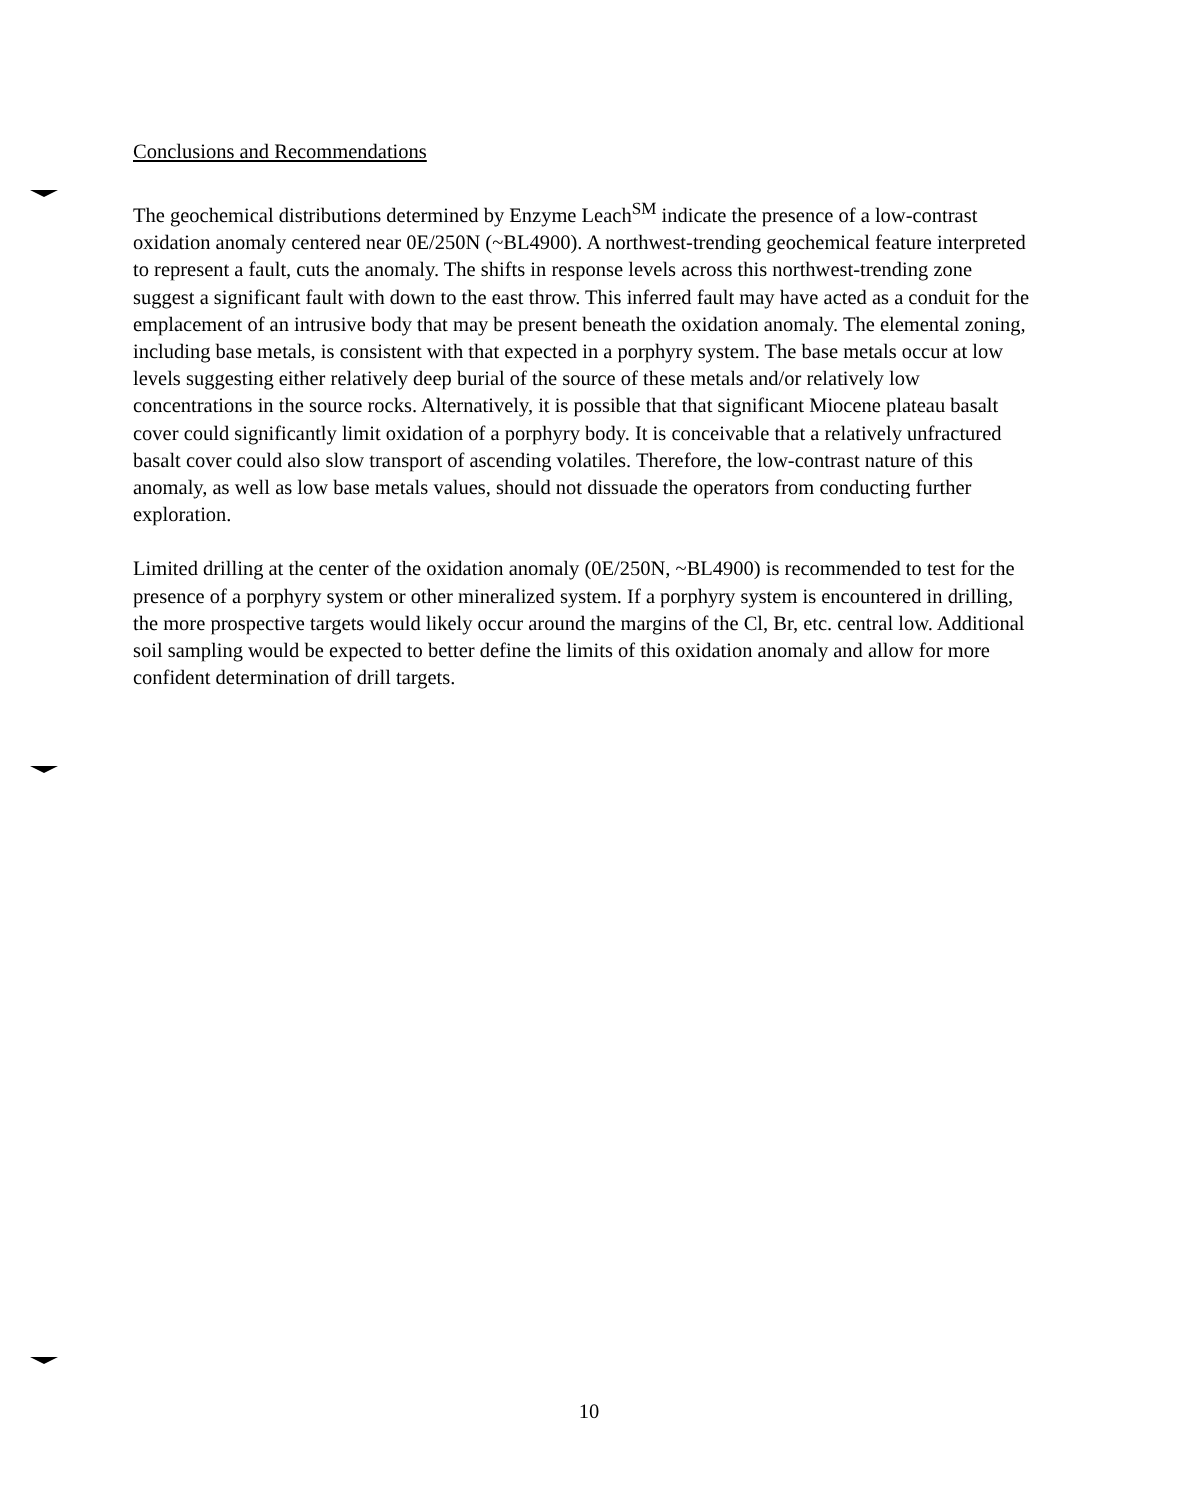Conclusions and Recommendations
The geochemical distributions determined by Enzyme Leach<sup>SM</sup> indicate the presence of a low-contrast oxidation anomaly centered near 0E/250N (~BL4900). A northwest-trending geochemical feature interpreted to represent a fault, cuts the anomaly. The shifts in response levels across this northwest-trending zone suggest a significant fault with down to the east throw. This inferred fault may have acted as a conduit for the emplacement of an intrusive body that may be present beneath the oxidation anomaly. The elemental zoning, including base metals, is consistent with that expected in a porphyry system. The base metals occur at low levels suggesting either relatively deep burial of the source of these metals and/or relatively low concentrations in the source rocks. Alternatively, it is possible that that significant Miocene plateau basalt cover could significantly limit oxidation of a porphyry body. It is conceivable that a relatively unfractured basalt cover could also slow transport of ascending volatiles. Therefore, the low-contrast nature of this anomaly, as well as low base metals values, should not dissuade the operators from conducting further exploration.
Limited drilling at the center of the oxidation anomaly (0E/250N, ~BL4900) is recommended to test for the presence of a porphyry system or other mineralized system. If a porphyry system is encountered in drilling, the more prospective targets would likely occur around the margins of the Cl, Br, etc. central low. Additional soil sampling would be expected to better define the limits of this oxidation anomaly and allow for more confident determination of drill targets.
10